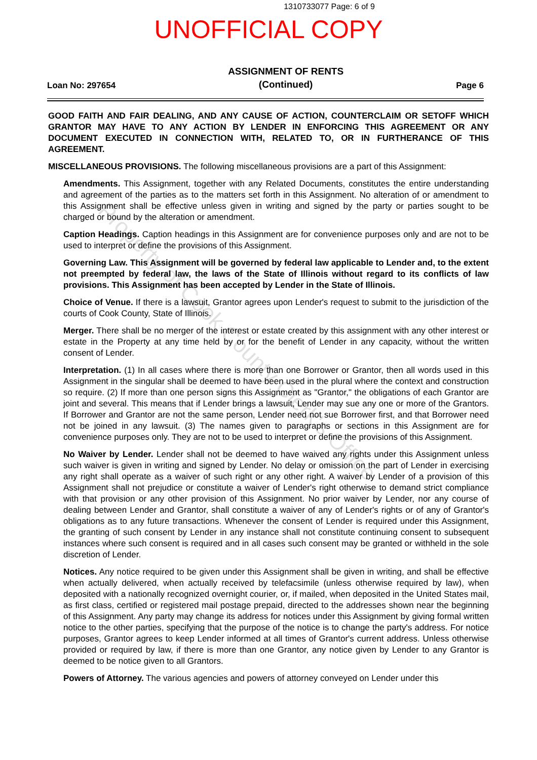1310733077 Page: 6 of 9
UNOFFICIAL COPY
Loan No: 297654
ASSIGNMENT OF RENTS
(Continued)
Page 6
GOOD FAITH AND FAIR DEALING, AND ANY CAUSE OF ACTION, COUNTERCLAIM OR SETOFF WHICH GRANTOR MAY HAVE TO ANY ACTION BY LENDER IN ENFORCING THIS AGREEMENT OR ANY DOCUMENT EXECUTED IN CONNECTION WITH, RELATED TO, OR IN FURTHERANCE OF THIS AGREEMENT.
MISCELLANEOUS PROVISIONS. The following miscellaneous provisions are a part of this Assignment:
Amendments. This Assignment, together with any Related Documents, constitutes the entire understanding and agreement of the parties as to the matters set forth in this Assignment. No alteration of or amendment to this Assignment shall be effective unless given in writing and signed by the party or parties sought to be charged or bound by the alteration or amendment.
Caption Headings. Caption headings in this Assignment are for convenience purposes only and are not to be used to interpret or define the provisions of this Assignment.
Governing Law. This Assignment will be governed by federal law applicable to Lender and, to the extent not preempted by federal law, the laws of the State of Illinois without regard to its conflicts of law provisions. This Assignment has been accepted by Lender in the State of Illinois.
Choice of Venue. If there is a lawsuit, Grantor agrees upon Lender's request to submit to the jurisdiction of the courts of Cook County, State of Illinois.
Merger. There shall be no merger of the interest or estate created by this assignment with any other interest or estate in the Property at any time held by or for the benefit of Lender in any capacity, without the written consent of Lender.
Interpretation. (1) In all cases where there is more than one Borrower or Grantor, then all words used in this Assignment in the singular shall be deemed to have been used in the plural where the context and construction so require. (2) If more than one person signs this Assignment as "Grantor," the obligations of each Grantor are joint and several. This means that if Lender brings a lawsuit, Lender may sue any one or more of the Grantors. If Borrower and Grantor are not the same person, Lender need not sue Borrower first, and that Borrower need not be joined in any lawsuit. (3) The names given to paragraphs or sections in this Assignment are for convenience purposes only. They are not to be used to interpret or define the provisions of this Assignment.
No Waiver by Lender. Lender shall not be deemed to have waived any rights under this Assignment unless such waiver is given in writing and signed by Lender. No delay or omission on the part of Lender in exercising any right shall operate as a waiver of such right or any other right. A waiver by Lender of a provision of this Assignment shall not prejudice or constitute a waiver of Lender's right otherwise to demand strict compliance with that provision or any other provision of this Assignment. No prior waiver by Lender, nor any course of dealing between Lender and Grantor, shall constitute a waiver of any of Lender's rights or of any of Grantor's obligations as to any future transactions. Whenever the consent of Lender is required under this Assignment, the granting of such consent by Lender in any instance shall not constitute continuing consent to subsequent instances where such consent is required and in all cases such consent may be granted or withheld in the sole discretion of Lender.
Notices. Any notice required to be given under this Assignment shall be given in writing, and shall be effective when actually delivered, when actually received by telefacsimile (unless otherwise required by law), when deposited with a nationally recognized overnight courier, or, if mailed, when deposited in the United States mail, as first class, certified or registered mail postage prepaid, directed to the addresses shown near the beginning of this Assignment. Any party may change its address for notices under this Assignment by giving formal written notice to the other parties, specifying that the purpose of the notice is to change the party's address. For notice purposes, Grantor agrees to keep Lender informed at all times of Grantor's current address. Unless otherwise provided or required by law, if there is more than one Grantor, any notice given by Lender to any Grantor is deemed to be notice given to all Grantors.
Powers of Attorney. The various agencies and powers of attorney conveyed on Lender under this
Property of Cook County Clerk's Office